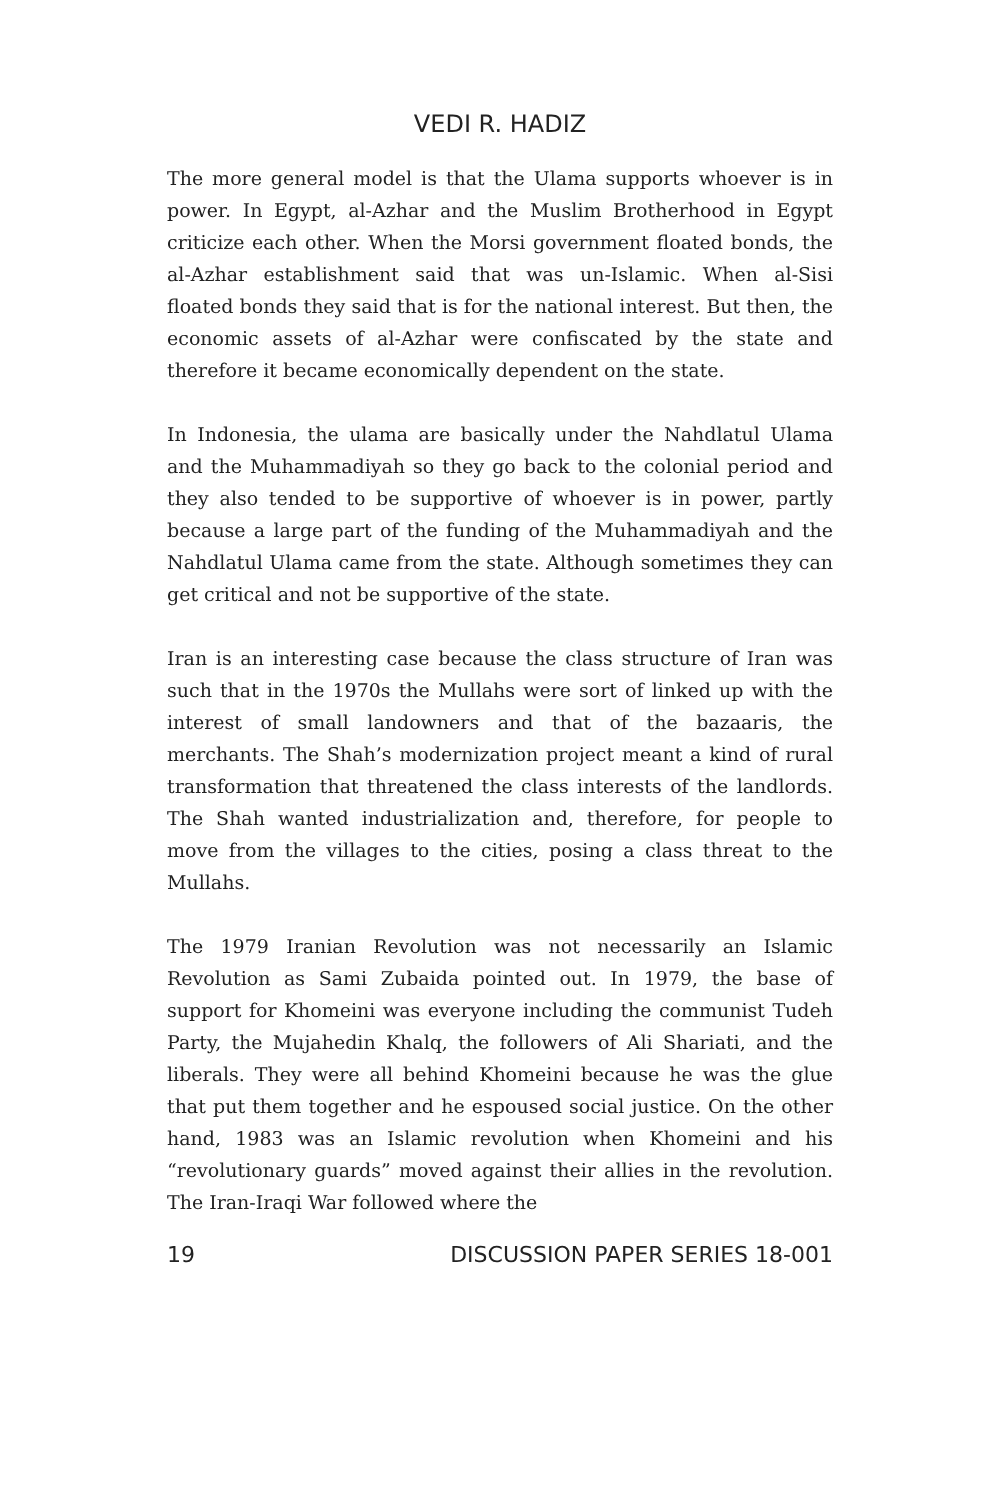VEDI R. HADIZ
The more general model is that the Ulama supports whoever is in power. In Egypt, al-Azhar and the Muslim Brotherhood in Egypt criticize each other. When the Morsi government floated bonds, the al-Azhar establishment said that was un-Islamic. When al-Sisi floated bonds they said that is for the national interest. But then, the economic assets of al-Azhar were confiscated by the state and therefore it became economically dependent on the state.
In Indonesia, the ulama are basically under the Nahdlatul Ulama and the Muhammadiyah so they go back to the colonial period and they also tended to be supportive of whoever is in power, partly because a large part of the funding of the Muhammadiyah and the Nahdlatul Ulama came from the state. Although sometimes they can get critical and not be supportive of the state.
Iran is an interesting case because the class structure of Iran was such that in the 1970s the Mullahs were sort of linked up with the interest of small landowners and that of the bazaaris, the merchants. The Shah’s modernization project meant a kind of rural transformation that threatened the class interests of the landlords. The Shah wanted industrialization and, therefore, for people to move from the villages to the cities, posing a class threat to the Mullahs.
The 1979 Iranian Revolution was not necessarily an Islamic Revolution as Sami Zubaida pointed out. In 1979, the base of support for Khomeini was everyone including the communist Tudeh Party, the Mujahedin Khalq, the followers of Ali Shariati, and the liberals. They were all behind Khomeini because he was the glue that put them together and he espoused social justice. On the other hand, 1983 was an Islamic revolution when Khomeini and his “revolutionary guards” moved against their allies in the revolution. The Iran-Iraqi War followed where the
19 DISCUSSION PAPER SERIES 18-001